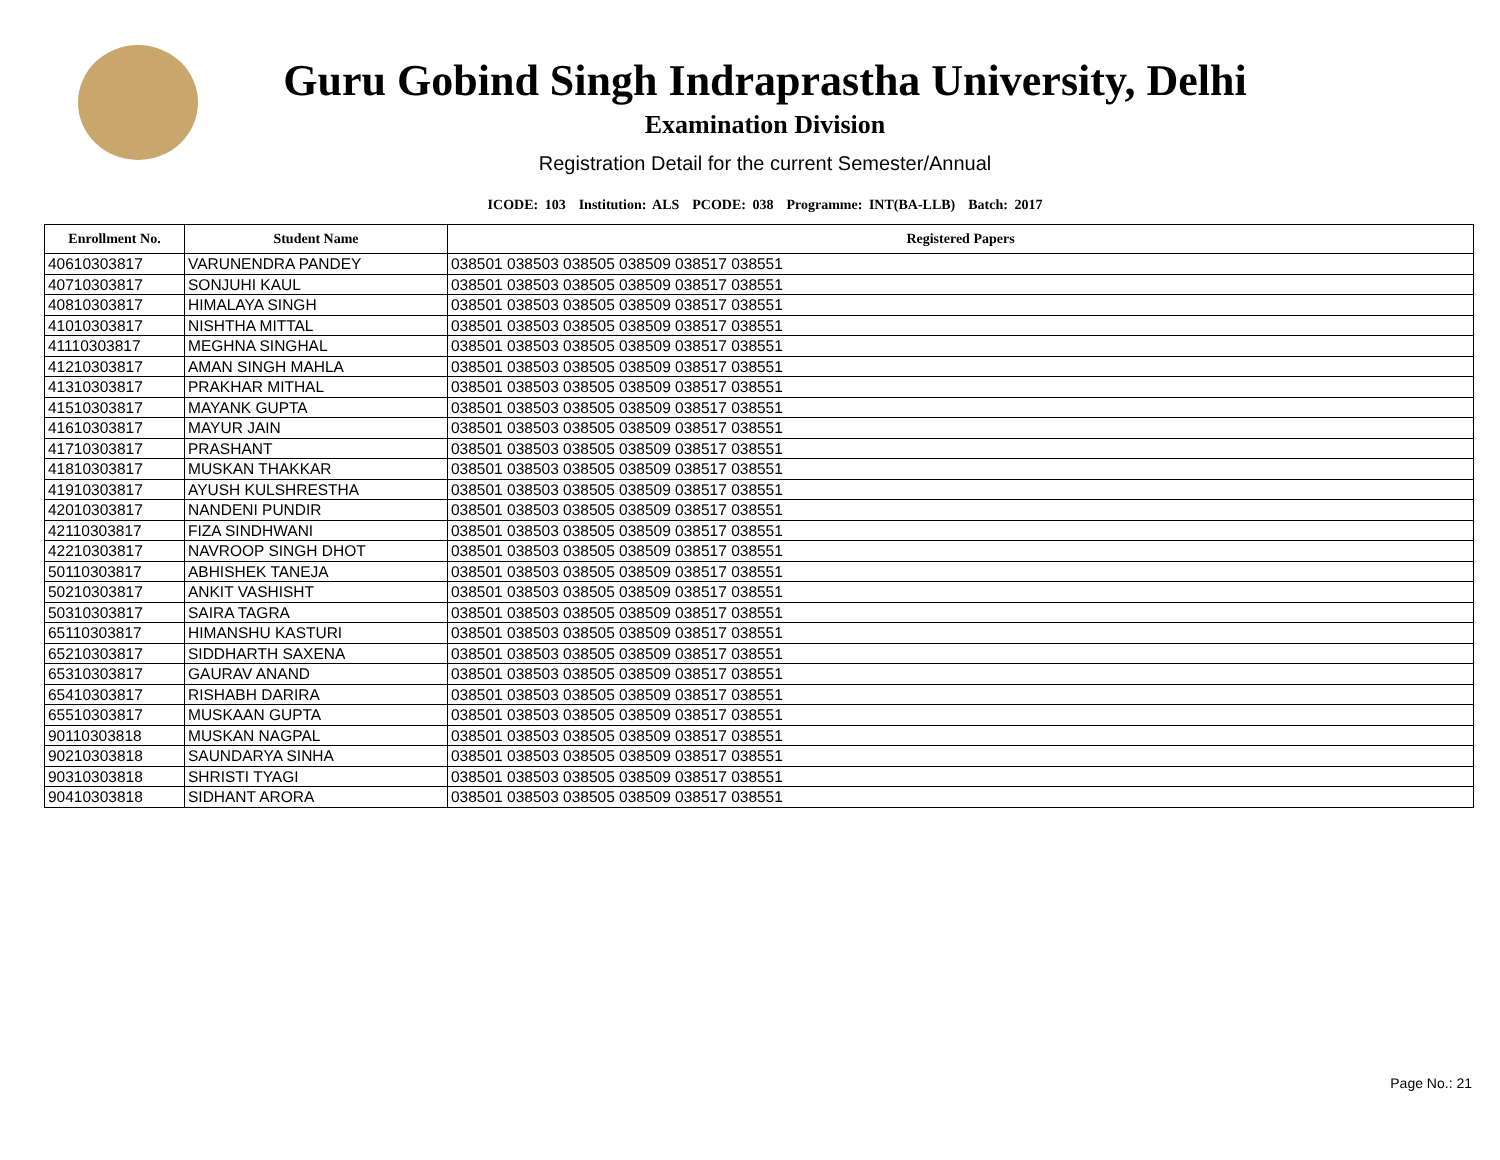Guru Gobind Singh Indraprastha University, Delhi
Examination Division
Registration Detail for the current Semester/Annual
ICODE: 103 Institution: ALS PCODE: 038 Programme: INT(BA-LLB) Batch: 2017
| Enrollment No. | Student Name | Registered Papers |
| --- | --- | --- |
| 40610303817 | VARUNENDRA PANDEY | 038501 038503 038505 038509 038517 038551 |
| 40710303817 | SONJUHI KAUL | 038501 038503 038505 038509 038517 038551 |
| 40810303817 | HIMALAYA SINGH | 038501 038503 038505 038509 038517 038551 |
| 41010303817 | NISHTHA MITTAL | 038501 038503 038505 038509 038517 038551 |
| 41110303817 | MEGHNA SINGHAL | 038501 038503 038505 038509 038517 038551 |
| 41210303817 | AMAN SINGH MAHLA | 038501 038503 038505 038509 038517 038551 |
| 41310303817 | PRAKHAR MITHAL | 038501 038503 038505 038509 038517 038551 |
| 41510303817 | MAYANK GUPTA | 038501 038503 038505 038509 038517 038551 |
| 41610303817 | MAYUR JAIN | 038501 038503 038505 038509 038517 038551 |
| 41710303817 | PRASHANT | 038501 038503 038505 038509 038517 038551 |
| 41810303817 | MUSKAN THAKKAR | 038501 038503 038505 038509 038517 038551 |
| 41910303817 | AYUSH KULSHRESTHA | 038501 038503 038505 038509 038517 038551 |
| 42010303817 | NANDENI PUNDIR | 038501 038503 038505 038509 038517 038551 |
| 42110303817 | FIZA SINDHWANI | 038501 038503 038505 038509 038517 038551 |
| 42210303817 | NAVROOP SINGH DHOT | 038501 038503 038505 038509 038517 038551 |
| 50110303817 | ABHISHEK TANEJA | 038501 038503 038505 038509 038517 038551 |
| 50210303817 | ANKIT VASHISHT | 038501 038503 038505 038509 038517 038551 |
| 50310303817 | SAIRA TAGRA | 038501 038503 038505 038509 038517 038551 |
| 65110303817 | HIMANSHU KASTURI | 038501 038503 038505 038509 038517 038551 |
| 65210303817 | SIDDHARTH SAXENA | 038501 038503 038505 038509 038517 038551 |
| 65310303817 | GAURAV ANAND | 038501 038503 038505 038509 038517 038551 |
| 65410303817 | RISHABH DARIRA | 038501 038503 038505 038509 038517 038551 |
| 65510303817 | MUSKAAN GUPTA | 038501 038503 038505 038509 038517 038551 |
| 90110303818 | MUSKAN NAGPAL | 038501 038503 038505 038509 038517 038551 |
| 90210303818 | SAUNDARYA SINHA | 038501 038503 038505 038509 038517 038551 |
| 90310303818 | SHRISTI TYAGI | 038501 038503 038505 038509 038517 038551 |
| 90410303818 | SIDHANT ARORA | 038501 038503 038505 038509 038517 038551 |
Page No.: 21